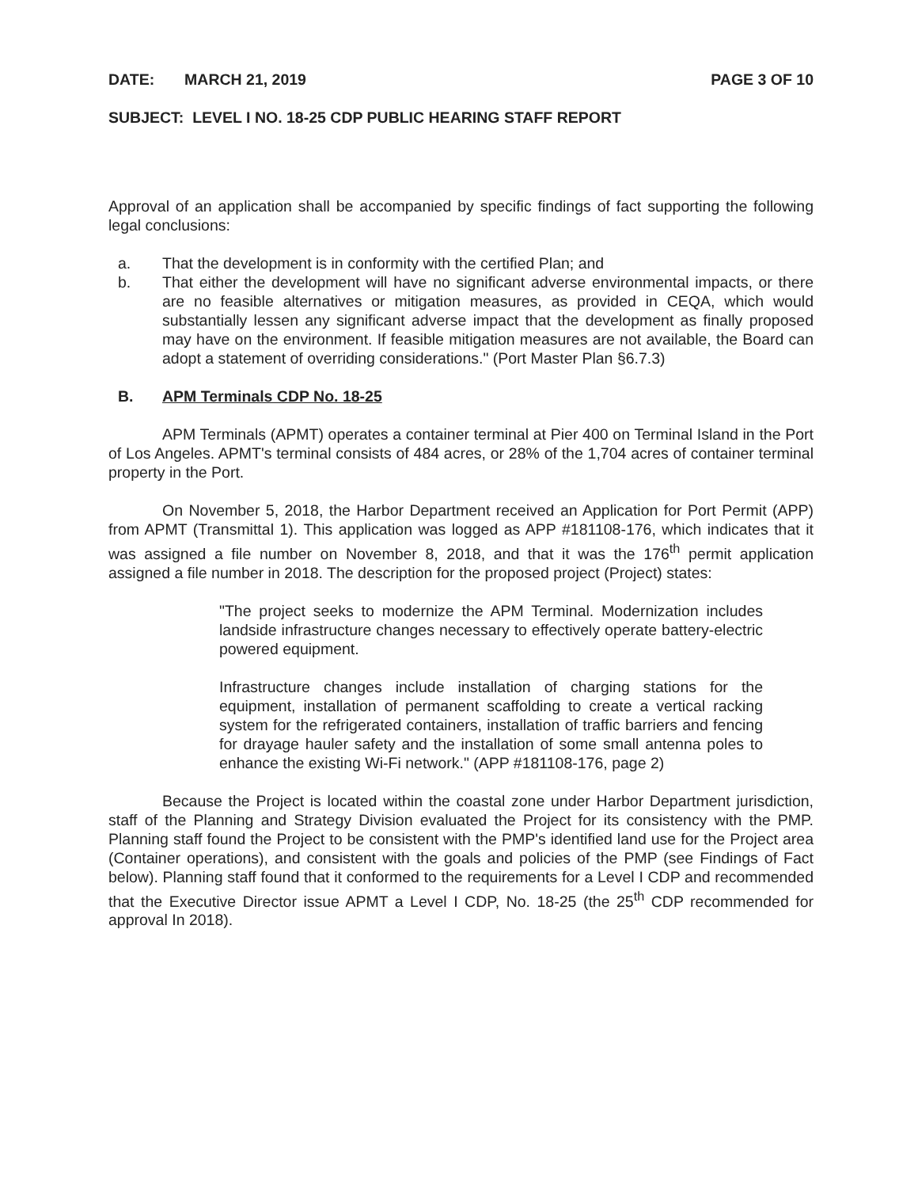DATE: MARCH 21, 2019 PAGE 3 OF 10
SUBJECT: LEVEL I NO. 18-25 CDP PUBLIC HEARING STAFF REPORT
Approval of an application shall be accompanied by specific findings of fact supporting the following legal conclusions:
a. That the development is in conformity with the certified Plan; and
b. That either the development will have no significant adverse environmental impacts, or there are no feasible alternatives or mitigation measures, as provided in CEQA, which would substantially lessen any significant adverse impact that the development as finally proposed may have on the environment. If feasible mitigation measures are not available, the Board can adopt a statement of overriding considerations." (Port Master Plan §6.7.3)
B. APM Terminals CDP No. 18-25
APM Terminals (APMT) operates a container terminal at Pier 400 on Terminal Island in the Port of Los Angeles. APMT's terminal consists of 484 acres, or 28% of the 1,704 acres of container terminal property in the Port.
On November 5, 2018, the Harbor Department received an Application for Port Permit (APP) from APMT (Transmittal 1). This application was logged as APP #181108-176, which indicates that it was assigned a file number on November 8, 2018, and that it was the 176<sup>th</sup> permit application assigned a file number in 2018. The description for the proposed project (Project) states:
"The project seeks to modernize the APM Terminal. Modernization includes landside infrastructure changes necessary to effectively operate battery-electric powered equipment.
Infrastructure changes include installation of charging stations for the equipment, installation of permanent scaffolding to create a vertical racking system for the refrigerated containers, installation of traffic barriers and fencing for drayage hauler safety and the installation of some small antenna poles to enhance the existing Wi-Fi network." (APP #181108-176, page 2)
Because the Project is located within the coastal zone under Harbor Department jurisdiction, staff of the Planning and Strategy Division evaluated the Project for its consistency with the PMP. Planning staff found the Project to be consistent with the PMP's identified land use for the Project area (Container operations), and consistent with the goals and policies of the PMP (see Findings of Fact below). Planning staff found that it conformed to the requirements for a Level I CDP and recommended that the Executive Director issue APMT a Level I CDP, No. 18-25 (the 25<sup>th</sup> CDP recommended for approval In 2018).